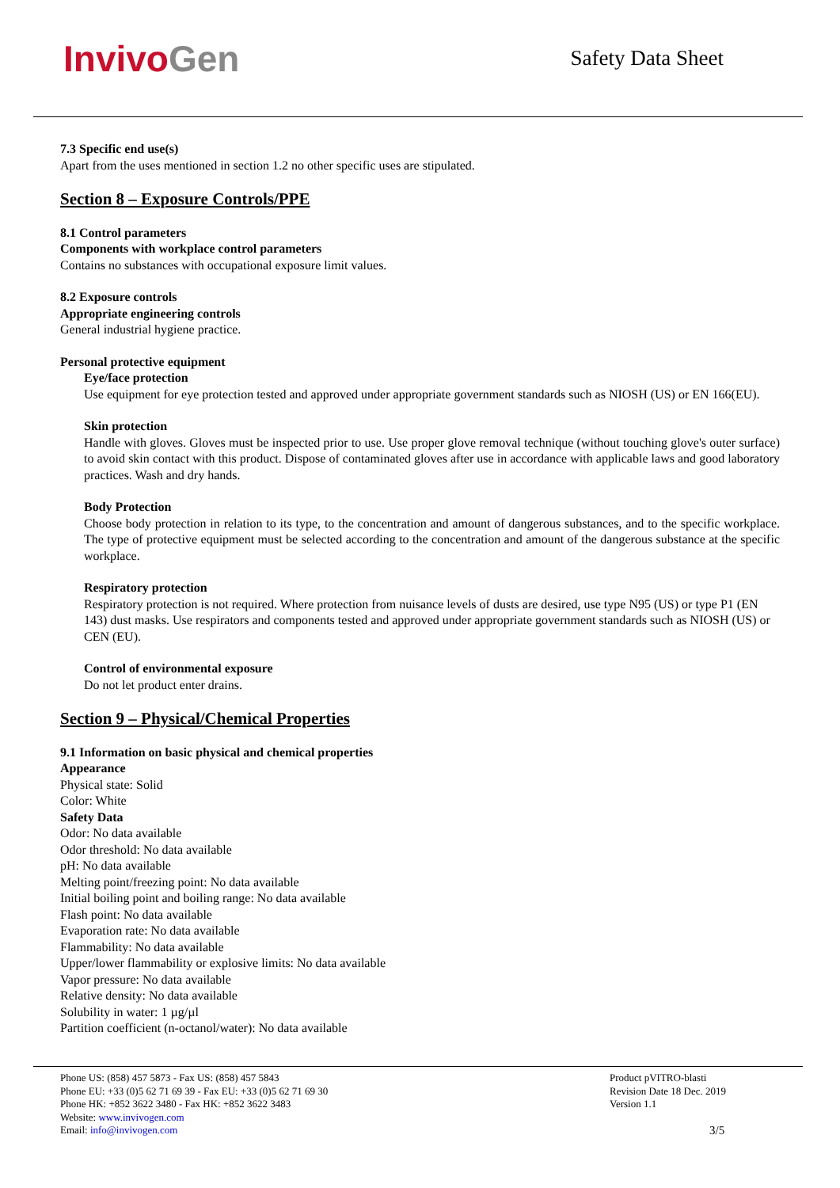InvivoGen
Safety Data Sheet
7.3 Specific end use(s)
Apart from the uses mentioned in section 1.2 no other specific uses are stipulated.
Section 8 – Exposure Controls/PPE
8.1 Control parameters
Components with workplace control parameters
Contains no substances with occupational exposure limit values.
8.2 Exposure controls
Appropriate engineering controls
General industrial hygiene practice.
Personal protective equipment
Eye/face protection
Use equipment for eye protection tested and approved under appropriate government standards such as NIOSH (US) or EN 166(EU).
Skin protection
Handle with gloves. Gloves must be inspected prior to use. Use proper glove removal technique (without touching glove's outer surface) to avoid skin contact with this product. Dispose of contaminated gloves after use in accordance with applicable laws and good laboratory practices. Wash and dry hands.
Body Protection
Choose body protection in relation to its type, to the concentration and amount of dangerous substances, and to the specific workplace. The type of protective equipment must be selected according to the concentration and amount of the dangerous substance at the specific workplace.
Respiratory protection
Respiratory protection is not required. Where protection from nuisance levels of dusts are desired, use type N95 (US) or type P1 (EN 143) dust masks. Use respirators and components tested and approved under appropriate government standards such as NIOSH (US) or CEN (EU).
Control of environmental exposure
Do not let product enter drains.
Section 9 – Physical/Chemical Properties
9.1 Information on basic physical and chemical properties
Appearance
Physical state: Solid
Color: White
Safety Data
Odor: No data available
Odor threshold: No data available
pH: No data available
Melting point/freezing point: No data available
Initial boiling point and boiling range: No data available
Flash point: No data available
Evaporation rate: No data available
Flammability: No data available
Upper/lower flammability or explosive limits: No data available
Vapor pressure: No data available
Relative density: No data available
Solubility in water: 1 µg/µl
Partition coefficient (n-octanol/water): No data available
Phone US: (858) 457 5873 - Fax US: (858) 457 5843
Phone EU: +33 (0)5 62 71 69 39 - Fax EU: +33 (0)5 62 71 69 30
Phone HK: +852 3622 3480 - Fax HK: +852 3622 3483
Website: www.invivogen.com
Email: info@invivogen.com
Product pVITRO-blasti
Revision Date 18 Dec. 2019
Version 1.1
3/5